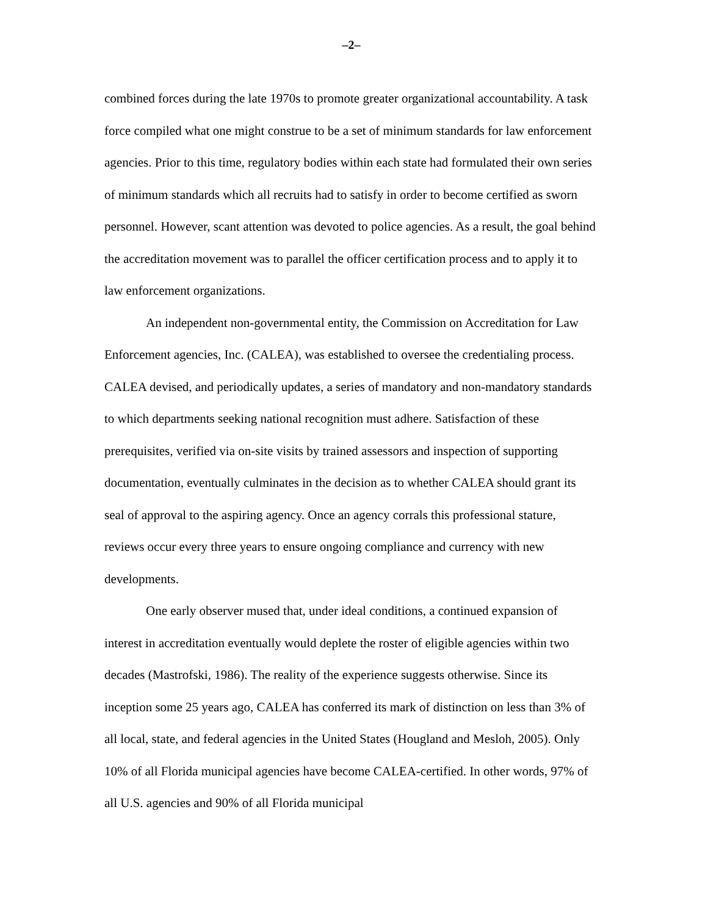–2–
combined forces during the late 1970s to promote greater organizational accountability. A task force compiled what one might construe to be a set of minimum standards for law enforcement agencies. Prior to this time, regulatory bodies within each state had formulated their own series of minimum standards which all recruits had to satisfy in order to become certified as sworn personnel. However, scant attention was devoted to police agencies. As a result, the goal behind the accreditation movement was to parallel the officer certification process and to apply it to law enforcement organizations.
An independent non-governmental entity, the Commission on Accreditation for Law Enforcement agencies, Inc. (CALEA), was established to oversee the credentialing process. CALEA devised, and periodically updates, a series of mandatory and non-mandatory standards to which departments seeking national recognition must adhere. Satisfaction of these prerequisites, verified via on-site visits by trained assessors and inspection of supporting documentation, eventually culminates in the decision as to whether CALEA should grant its seal of approval to the aspiring agency. Once an agency corrals this professional stature, reviews occur every three years to ensure ongoing compliance and currency with new developments.
One early observer mused that, under ideal conditions, a continued expansion of interest in accreditation eventually would deplete the roster of eligible agencies within two decades (Mastrofski, 1986). The reality of the experience suggests otherwise. Since its inception some 25 years ago, CALEA has conferred its mark of distinction on less than 3% of all local, state, and federal agencies in the United States (Hougland and Mesloh, 2005). Only 10% of all Florida municipal agencies have become CALEA-certified. In other words, 97% of all U.S. agencies and 90% of all Florida municipal